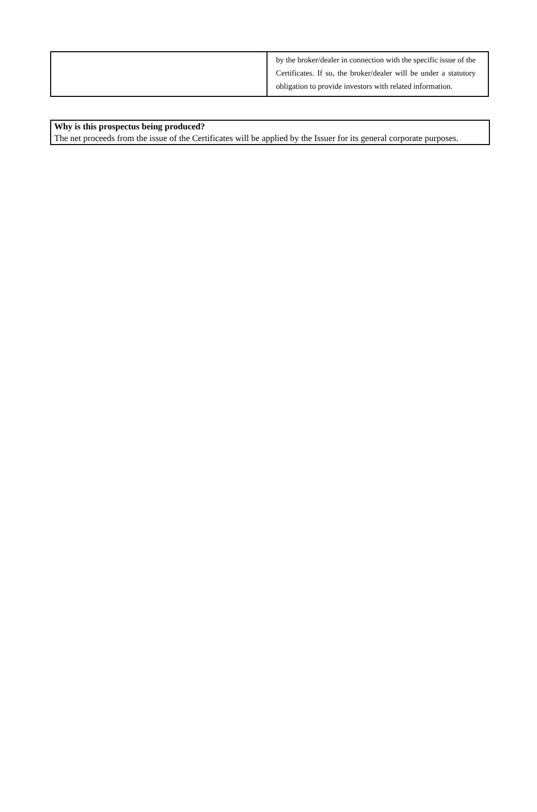| | by the broker/dealer in connection with the specific issue of the Certificates. If so, the broker/dealer will be under a statutory obligation to provide investors with related information. |
Why is this prospectus being produced?
The net proceeds from the issue of the Certificates will be applied by the Issuer for its general corporate purposes.